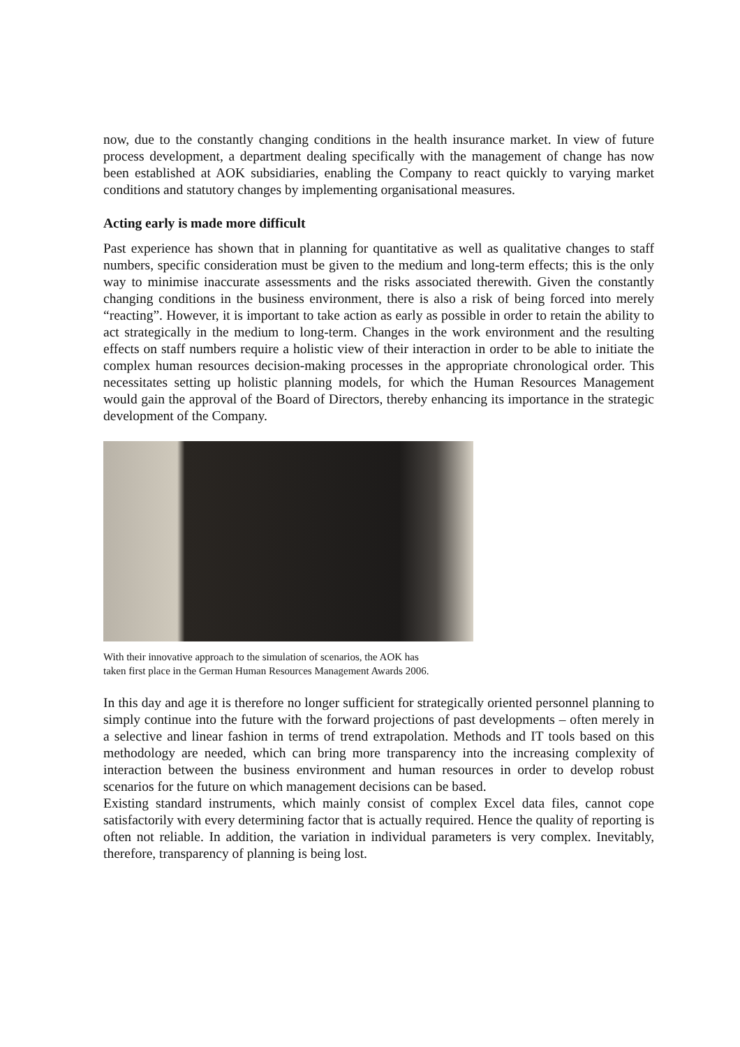now, due to the constantly changing conditions in the health insurance market. In view of future process development, a department dealing specifically with the management of change has now been established at AOK subsidiaries, enabling the Company to react quickly to varying market conditions and statutory changes by implementing organisational measures.
Acting early is made more difficult
Past experience has shown that in planning for quantitative as well as qualitative changes to staff numbers, specific consideration must be given to the medium and long-term effects; this is the only way to minimise inaccurate assessments and the risks associated therewith. Given the constantly changing conditions in the business environment, there is also a risk of being forced into merely “reacting”. However, it is important to take action as early as possible in order to retain the ability to act strategically in the medium to long-term. Changes in the work environment and the resulting effects on staff numbers require a holistic view of their interaction in order to be able to initiate the complex human resources decision-making processes in the appropriate chronological order. This necessitates setting up holistic planning models, for which the Human Resources Management would gain the approval of the Board of Directors, thereby enhancing its importance in the strategic development of the Company.
With their innovative approach to the simulation of scenarios, the AOK has
taken first place in the German Human Resources Management Awards 2006.
In this day and age it is therefore no longer sufficient for strategically oriented personnel planning to simply continue into the future with the forward projections of past developments – often merely in a selective and linear fashion in terms of trend extrapolation. Methods and IT tools based on this methodology are needed, which can bring more transparency into the increasing complexity of interaction between the business environment and human resources in order to develop robust scenarios for the future on which management decisions can be based.
Existing standard instruments, which mainly consist of complex Excel data files, cannot cope satisfactorily with every determining factor that is actually required. Hence the quality of reporting is often not reliable. In addition, the variation in individual parameters is very complex. Inevitably, therefore, transparency of planning is being lost.